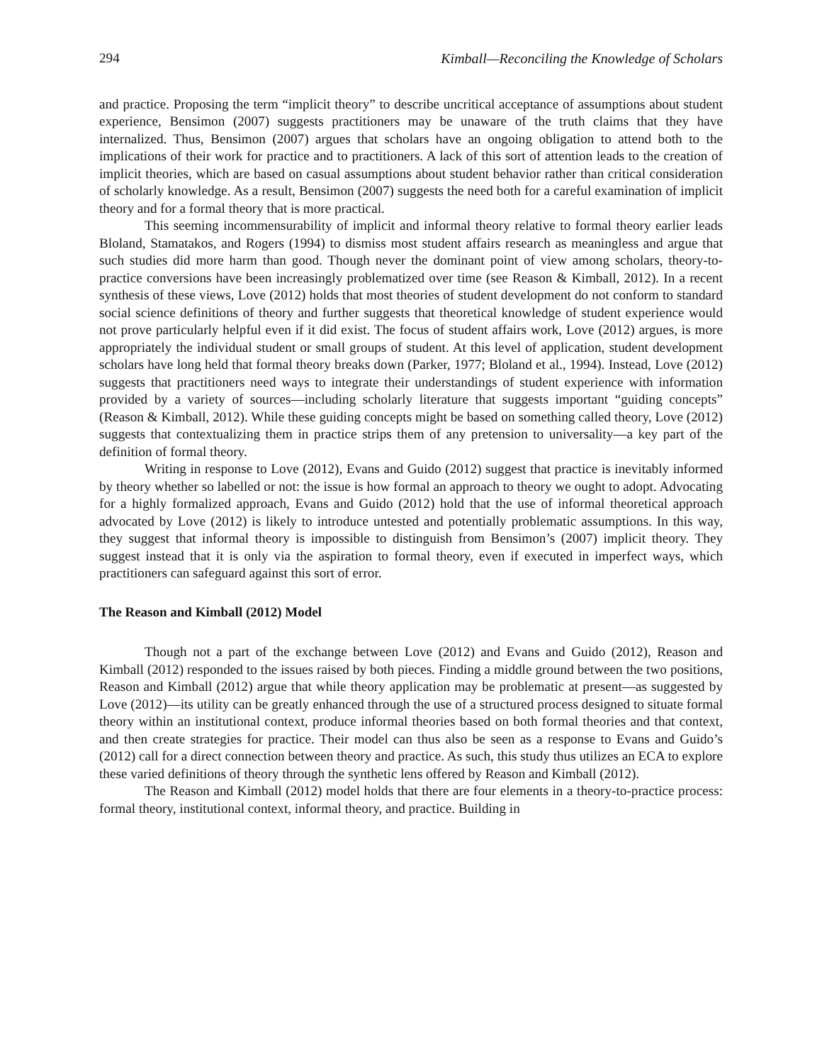294 Kimball—Reconciling the Knowledge of Scholars
and practice. Proposing the term “implicit theory” to describe uncritical acceptance of assumptions about student experience, Bensimon (2007) suggests practitioners may be unaware of the truth claims that they have internalized. Thus, Bensimon (2007) argues that scholars have an ongoing obligation to attend both to the implications of their work for practice and to practitioners. A lack of this sort of attention leads to the creation of implicit theories, which are based on casual assumptions about student behavior rather than critical consideration of scholarly knowledge. As a result, Bensimon (2007) suggests the need both for a careful examination of implicit theory and for a formal theory that is more practical.
This seeming incommensurability of implicit and informal theory relative to formal theory earlier leads Bloland, Stamatakos, and Rogers (1994) to dismiss most student affairs research as meaningless and argue that such studies did more harm than good. Though never the dominant point of view among scholars, theory-to-practice conversions have been increasingly problematized over time (see Reason & Kimball, 2012). In a recent synthesis of these views, Love (2012) holds that most theories of student development do not conform to standard social science definitions of theory and further suggests that theoretical knowledge of student experience would not prove particularly helpful even if it did exist. The focus of student affairs work, Love (2012) argues, is more appropriately the individual student or small groups of student. At this level of application, student development scholars have long held that formal theory breaks down (Parker, 1977; Bloland et al., 1994). Instead, Love (2012) suggests that practitioners need ways to integrate their understandings of student experience with information provided by a variety of sources—including scholarly literature that suggests important “guiding concepts” (Reason & Kimball, 2012). While these guiding concepts might be based on something called theory, Love (2012) suggests that contextualizing them in practice strips them of any pretension to universality—a key part of the definition of formal theory.
Writing in response to Love (2012), Evans and Guido (2012) suggest that practice is inevitably informed by theory whether so labelled or not: the issue is how formal an approach to theory we ought to adopt. Advocating for a highly formalized approach, Evans and Guido (2012) hold that the use of informal theoretical approach advocated by Love (2012) is likely to introduce untested and potentially problematic assumptions. In this way, they suggest that informal theory is impossible to distinguish from Bensimon’s (2007) implicit theory. They suggest instead that it is only via the aspiration to formal theory, even if executed in imperfect ways, which practitioners can safeguard against this sort of error.
The Reason and Kimball (2012) Model
Though not a part of the exchange between Love (2012) and Evans and Guido (2012), Reason and Kimball (2012) responded to the issues raised by both pieces. Finding a middle ground between the two positions, Reason and Kimball (2012) argue that while theory application may be problematic at present—as suggested by Love (2012)—its utility can be greatly enhanced through the use of a structured process designed to situate formal theory within an institutional context, produce informal theories based on both formal theories and that context, and then create strategies for practice. Their model can thus also be seen as a response to Evans and Guido’s (2012) call for a direct connection between theory and practice. As such, this study thus utilizes an ECA to explore these varied definitions of theory through the synthetic lens offered by Reason and Kimball (2012).
The Reason and Kimball (2012) model holds that there are four elements in a theory-to-practice process: formal theory, institutional context, informal theory, and practice. Building in